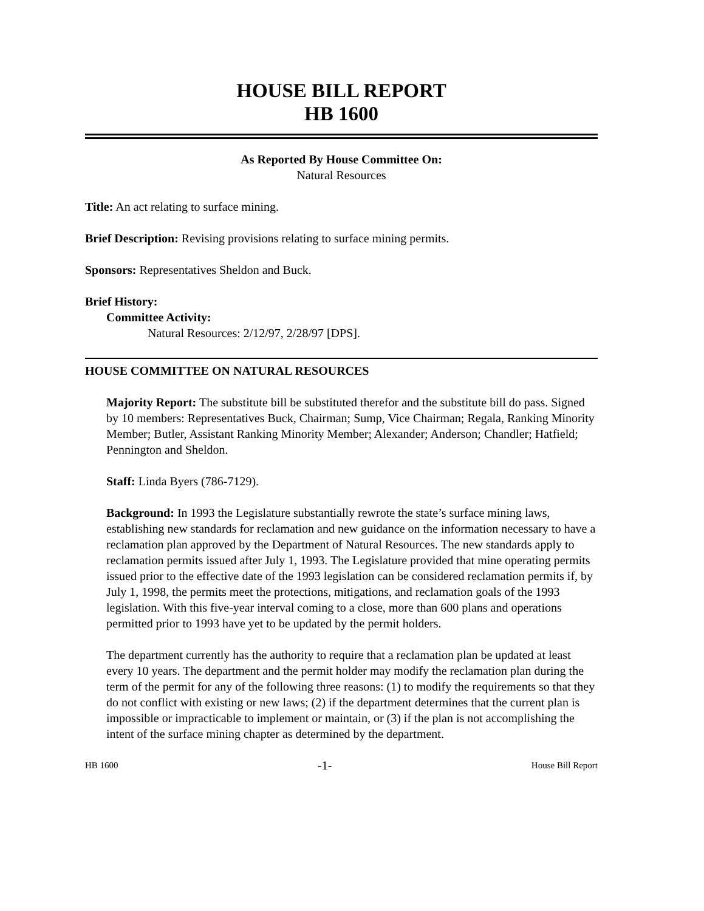HOUSE BILL REPORT
HB 1600
As Reported By House Committee On:
Natural Resources
Title: An act relating to surface mining.
Brief Description: Revising provisions relating to surface mining permits.
Sponsors: Representatives Sheldon and Buck.
Brief History:
Committee Activity:
Natural Resources: 2/12/97, 2/28/97 [DPS].
HOUSE COMMITTEE ON NATURAL RESOURCES
Majority Report: The substitute bill be substituted therefor and the substitute bill do pass. Signed by 10 members: Representatives Buck, Chairman; Sump, Vice Chairman; Regala, Ranking Minority Member; Butler, Assistant Ranking Minority Member; Alexander; Anderson; Chandler; Hatfield; Pennington and Sheldon.
Staff: Linda Byers (786-7129).
Background: In 1993 the Legislature substantially rewrote the state’s surface mining laws, establishing new standards for reclamation and new guidance on the information necessary to have a reclamation plan approved by the Department of Natural Resources. The new standards apply to reclamation permits issued after July 1, 1993. The Legislature provided that mine operating permits issued prior to the effective date of the 1993 legislation can be considered reclamation permits if, by July 1, 1998, the permits meet the protections, mitigations, and reclamation goals of the 1993 legislation. With this five-year interval coming to a close, more than 600 plans and operations permitted prior to 1993 have yet to be updated by the permit holders.
The department currently has the authority to require that a reclamation plan be updated at least every 10 years. The department and the permit holder may modify the reclamation plan during the term of the permit for any of the following three reasons: (1) to modify the requirements so that they do not conflict with existing or new laws; (2) if the department determines that the current plan is impossible or impracticable to implement or maintain, or (3) if the plan is not accomplishing the intent of the surface mining chapter as determined by the department.
HB 1600 -1- House Bill Report